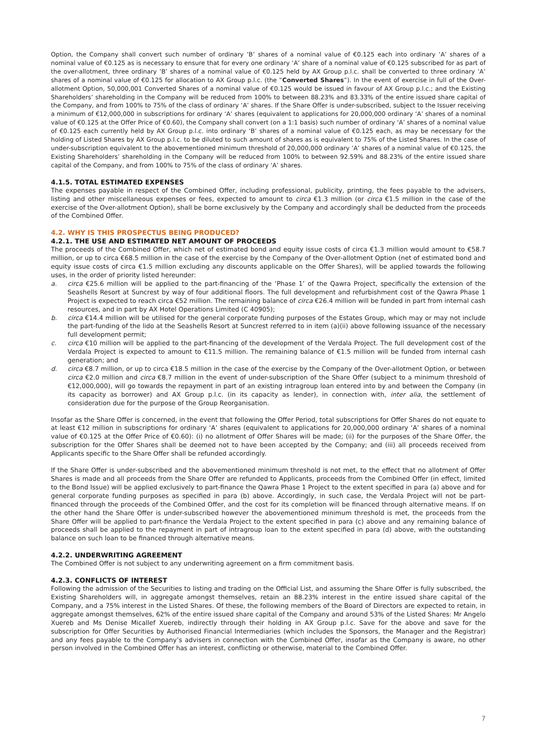Option, the Company shall convert such number of ordinary ‘B’ shares of a nominal value of €0.125 each into ordinary ‘A’ shares of a nominal value of €0.125 as is necessary to ensure that for every one ordinary ‘A’ share of a nominal value of €0.125 subscribed for as part of the over-allotment, three ordinary ‘B’ shares of a nominal value of €0.125 held by AX Group p.l.c. shall be converted to three ordinary ‘A’ shares of a nominal value of €0.125 for allocation to AX Group p.l.c. (the “Converted Shares”). In the event of exercise in full of the Over-allotment Option, 50,000,001 Converted Shares of a nominal value of €0.125 would be issued in favour of AX Group p.l.c.; and the Existing Shareholders’ shareholding in the Company will be reduced from 100% to between 88.23% and 83.33% of the entire issued share capital of the Company, and from 100% to 75% of the class of ordinary ‘A’ shares. If the Share Offer is under-subscribed, subject to the Issuer receiving a minimum of €12,000,000 in subscriptions for ordinary ‘A’ shares (equivalent to applications for 20,000,000 ordinary ‘A’ shares of a nominal value of €0.125 at the Offer Price of €0.60), the Company shall convert (on a 1:1 basis) such number of ordinary ‘A’ shares of a nominal value of €0.125 each currently held by AX Group p.l.c. into ordinary ‘B’ shares of a nominal value of €0.125 each, as may be necessary for the holding of Listed Shares by AX Group p.l.c. to be diluted to such amount of shares as is equivalent to 75% of the Listed Shares. In the case of under-subscription equivalent to the abovementioned minimum threshold of 20,000,000 ordinary ‘A’ shares of a nominal value of €0.125, the Existing Shareholders’ shareholding in the Company will be reduced from 100% to between 92.59% and 88.23% of the entire issued share capital of the Company, and from 100% to 75% of the class of ordinary ‘A’ shares.
4.1.5. TOTAL ESTIMATED EXPENSES
The expenses payable in respect of the Combined Offer, including professional, publicity, printing, the fees payable to the advisers, listing and other miscellaneous expenses or fees, expected to amount to circa €1.3 million (or circa €1.5 million in the case of the exercise of the Over-allotment Option), shall be borne exclusively by the Company and accordingly shall be deducted from the proceeds of the Combined Offer.
4.2. WHY IS THIS PROSPECTUS BEING PRODUCED?
4.2.1. THE USE AND ESTIMATED NET AMOUNT OF PROCEEDS
The proceeds of the Combined Offer, which net of estimated bond and equity issue costs of circa €1.3 million would amount to €58.7 million, or up to circa €68.5 million in the case of the exercise by the Company of the Over-allotment Option (net of estimated bond and equity issue costs of circa €1.5 million excluding any discounts applicable on the Offer Shares), will be applied towards the following uses, in the order of priority listed hereunder:
a. circa €25.6 million will be applied to the part-financing of the ‘Phase 1’ of the Qawra Project, specifically the extension of the Seashells Resort at Suncrest by way of four additional floors. The full development and refurbishment cost of the Qawra Phase 1 Project is expected to reach circa €52 million. The remaining balance of circa €26.4 million will be funded in part from internal cash resources, and in part by AX Hotel Operations Limited (C 40905);
b. circa €14.4 million will be utilised for the general corporate funding purposes of the Estates Group, which may or may not include the part-funding of the lido at the Seashells Resort at Suncrest referred to in item (a)(ii) above following issuance of the necessary full development permit;
c. circa €10 million will be applied to the part-financing of the development of the Verdala Project. The full development cost of the Verdala Project is expected to amount to €11.5 million. The remaining balance of €1.5 million will be funded from internal cash generation; and
d. circa €8.7 million, or up to circa €18.5 million in the case of the exercise by the Company of the Over-allotment Option, or between circa €2.0 million and circa €8.7 million in the event of under-subscription of the Share Offer (subject to a minimum threshold of €12,000,000), will go towards the repayment in part of an existing intragroup loan entered into by and between the Company (in its capacity as borrower) and AX Group p.l.c. (in its capacity as lender), in connection with, inter alia, the settlement of consideration due for the purpose of the Group Reorganisation.
Insofar as the Share Offer is concerned, in the event that following the Offer Period, total subscriptions for Offer Shares do not equate to at least €12 million in subscriptions for ordinary ‘A’ shares (equivalent to applications for 20,000,000 ordinary ‘A’ shares of a nominal value of €0.125 at the Offer Price of €0.60): (i) no allotment of Offer Shares will be made; (ii) for the purposes of the Share Offer, the subscription for the Offer Shares shall be deemed not to have been accepted by the Company; and (iii) all proceeds received from Applicants specific to the Share Offer shall be refunded accordingly.
If the Share Offer is under-subscribed and the abovementioned minimum threshold is not met, to the effect that no allotment of Offer Shares is made and all proceeds from the Share Offer are refunded to Applicants, proceeds from the Combined Offer (in effect, limited to the Bond Issue) will be applied exclusively to part-finance the Qawra Phase 1 Project to the extent specified in para (a) above and for general corporate funding purposes as specified in para (b) above. Accordingly, in such case, the Verdala Project will not be part-financed through the proceeds of the Combined Offer, and the cost for its completion will be financed through alternative means. If on the other hand the Share Offer is under-subscribed however the abovementioned minimum threshold is met, the proceeds from the Share Offer will be applied to part-finance the Verdala Project to the extent specified in para (c) above and any remaining balance of proceeds shall be applied to the repayment in part of intragroup loan to the extent specified in para (d) above, with the outstanding balance on such loan to be financed through alternative means.
4.2.2. UNDERWRITING AGREEMENT
The Combined Offer is not subject to any underwriting agreement on a firm commitment basis.
4.2.3. CONFLICTS OF INTEREST
Following the admission of the Securities to listing and trading on the Official List, and assuming the Share Offer is fully subscribed, the Existing Shareholders will, in aggregate amongst themselves, retain an 88.23% interest in the entire issued share capital of the Company, and a 75% interest in the Listed Shares. Of these, the following members of the Board of Directors are expected to retain, in aggregate amongst themselves, 62% of the entire issued share capital of the Company and around 53% of the Listed Shares: Mr Angelo Xuereb and Ms Denise Micallef Xuereb, indirectly through their holding in AX Group p.l.c. Save for the above and save for the subscription for Offer Securities by Authorised Financial Intermediaries (which includes the Sponsors, the Manager and the Registrar) and any fees payable to the Company’s advisers in connection with the Combined Offer, insofar as the Company is aware, no other person involved in the Combined Offer has an interest, conflicting or otherwise, material to the Combined Offer.
7